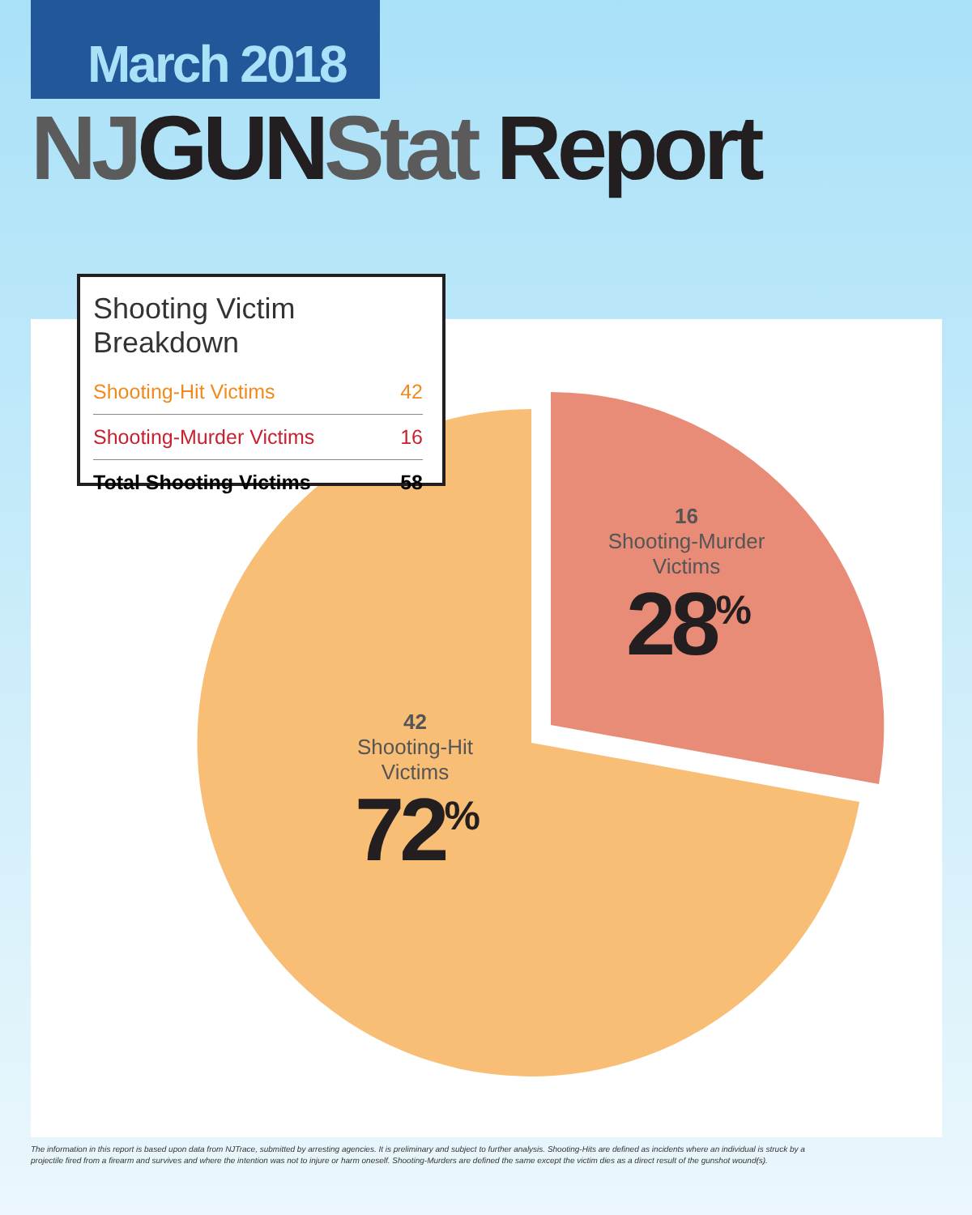March 2018
NJGUNStat Report
Shooting Victim Breakdown
| Shooting-Hit Victims | 42 |
| Shooting-Murder Victims | 16 |
| Total Shooting Victims | 58 |
16
Shooting-Murder Victims
28<sup>%</sup>
42
Shooting-Hit Victims
72<sup>%</sup>
The information in this report is based upon data from NJTrace, submitted by arresting agencies. It is preliminary and subject to further analysis. Shooting-Hits are defined as incidents where an individual is struck by a projectile fired from a firearm and survives and where the intention was not to injure or harm oneself. Shooting-Murders are defined the same except the victim dies as a direct result of the gunshot wound(s).